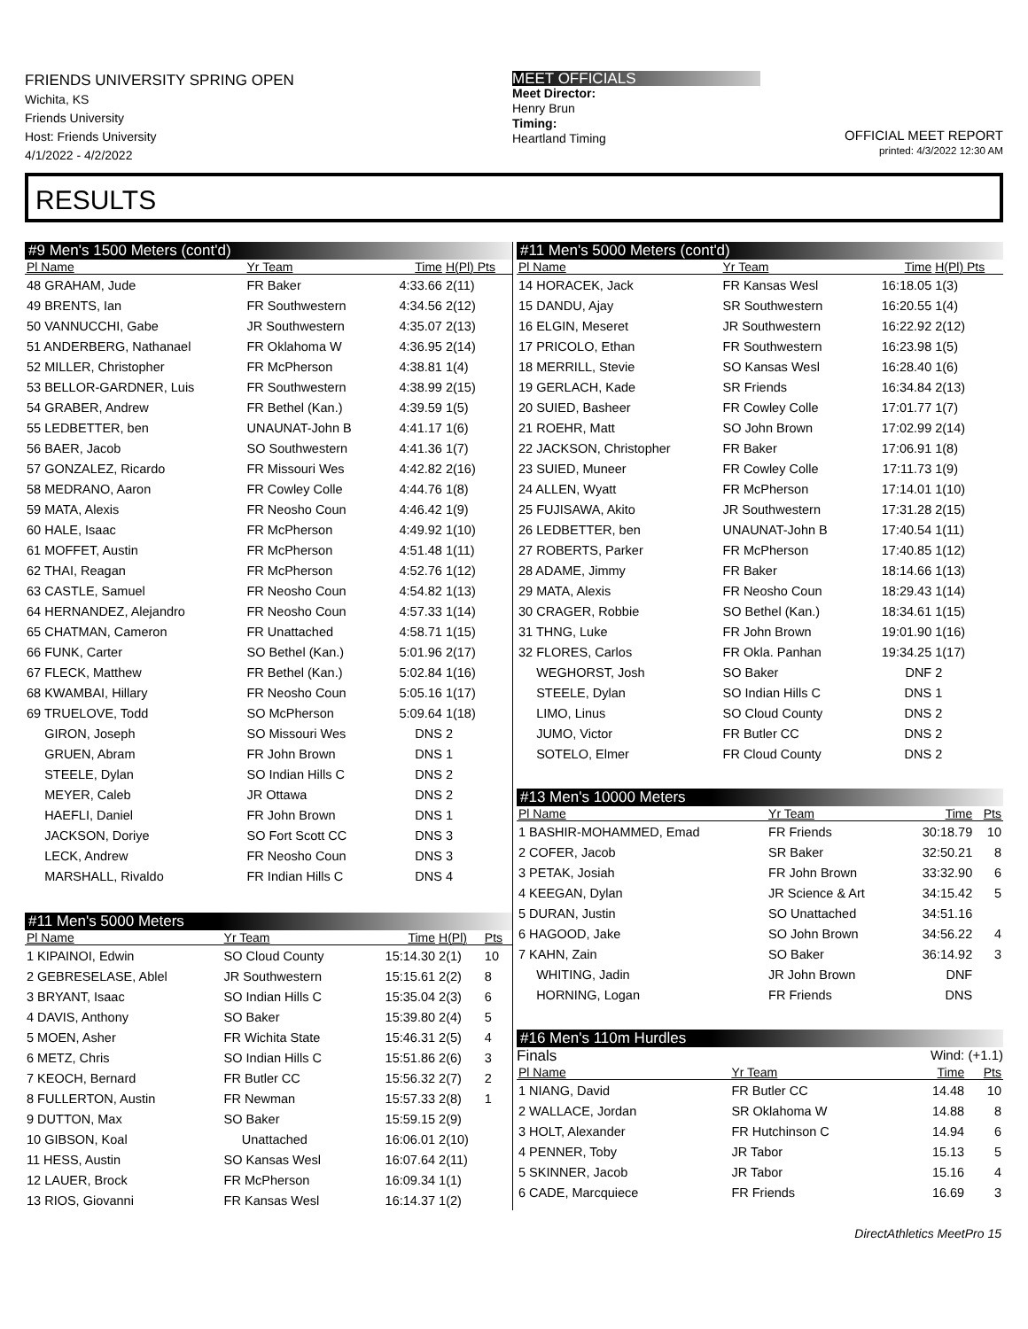FRIENDS UNIVERSITY SPRING OPEN
Wichita, KS
Friends University
Host: Friends University
4/1/2022 - 4/2/2022
MEET OFFICIALS
Meet Director:
Henry Brun
Timing:
Heartland Timing
OFFICIAL MEET REPORT
printed: 4/3/2022 12:30 AM
RESULTS
#9 Men's 1500 Meters (cont'd)
| Pl Name | Yr Team | Time | H(Pl) Pts |
| --- | --- | --- | --- |
| 48 GRAHAM, Jude | FR Baker | 4:33.66 | 2(11) |
| 49 BRENTS, Ian | FR Southwestern | 4:34.56 | 2(12) |
| 50 VANNUCCHI, Gabe | JR Southwestern | 4:35.07 | 2(13) |
| 51 ANDERBERG, Nathanael | FR Oklahoma W | 4:36.95 | 2(14) |
| 52 MILLER, Christopher | FR McPherson | 4:38.81 | 1(4) |
| 53 BELLOR-GARDNER, Luis | FR Southwestern | 4:38.99 | 2(15) |
| 54 GRABER, Andrew | FR Bethel (Kan.) | 4:39.59 | 1(5) |
| 55 LEDBETTER, ben | UNAUNAT-John B | 4:41.17 | 1(6) |
| 56 BAER, Jacob | SO Southwestern | 4:41.36 | 1(7) |
| 57 GONZALEZ, Ricardo | FR Missouri Wes | 4:42.82 | 2(16) |
| 58 MEDRANO, Aaron | FR Cowley Colle | 4:44.76 | 1(8) |
| 59 MATA, Alexis | FR Neosho Coun | 4:46.42 | 1(9) |
| 60 HALE, Isaac | FR McPherson | 4:49.92 | 1(10) |
| 61 MOFFET, Austin | FR McPherson | 4:51.48 | 1(11) |
| 62 THAI, Reagan | FR McPherson | 4:52.76 | 1(12) |
| 63 CASTLE, Samuel | FR Neosho Coun | 4:54.82 | 1(13) |
| 64 HERNANDEZ, Alejandro | FR Neosho Coun | 4:57.33 | 1(14) |
| 65 CHATMAN, Cameron | FR Unattached | 4:58.71 | 1(15) |
| 66 FUNK, Carter | SO Bethel (Kan.) | 5:01.96 | 2(17) |
| 67 FLECK, Matthew | FR Bethel (Kan.) | 5:02.84 | 1(16) |
| 68 KWAMBAI, Hillary | FR Neosho Coun | 5:05.16 | 1(17) |
| 69 TRUELOVE, Todd | SO McPherson | 5:09.64 | 1(18) |
| GIRON, Joseph | SO Missouri Wes | DNS | 2 |
| GRUEN, Abram | FR John Brown | DNS | 1 |
| STEELE, Dylan | SO Indian Hills C | DNS | 2 |
| MEYER, Caleb | JR Ottawa | DNS | 2 |
| HAEFLI, Daniel | FR John Brown | DNS | 1 |
| JACKSON, Doriye | SO Fort Scott CC | DNS | 3 |
| LECK, Andrew | FR Neosho Coun | DNS | 3 |
| MARSHALL, Rivaldo | FR Indian Hills C | DNS | 4 |
#11 Men's 5000 Meters
| Pl Name | Yr Team | Time | H(Pl) | Pts |
| --- | --- | --- | --- | --- |
| 1 KIPAINOI, Edwin | SO Cloud County | 15:14.30 | 2(1) | 10 |
| 2 GEBRESELASE, Ablel | JR Southwestern | 15:15.61 | 2(2) | 8 |
| 3 BRYANT, Isaac | SO Indian Hills C | 15:35.04 | 2(3) | 6 |
| 4 DAVIS, Anthony | SO Baker | 15:39.80 | 2(4) | 5 |
| 5 MOEN, Asher | FR Wichita State | 15:46.31 | 2(5) | 4 |
| 6 METZ, Chris | SO Indian Hills C | 15:51.86 | 2(6) | 3 |
| 7 KEOCH, Bernard | FR Butler CC | 15:56.32 | 2(7) | 2 |
| 8 FULLERTON, Austin | FR Newman | 15:57.33 | 2(8) | 1 |
| 9 DUTTON, Max | SO Baker | 15:59.15 | 2(9) | |
| 10 GIBSON, Koal | Unattached | 16:06.01 | 2(10) | |
| 11 HESS, Austin | SO Kansas Wesl | 16:07.64 | 2(11) | |
| 12 LAUER, Brock | FR McPherson | 16:09.34 | 1(1) | |
| 13 RIOS, Giovanni | FR Kansas Wesl | 16:14.37 | 1(2) | |
#11 Men's 5000 Meters (cont'd)
| Pl Name | Yr Team | Time | H(Pl) Pts |
| --- | --- | --- | --- |
| 14 HORACEK, Jack | FR Kansas Wesl | 16:18.05 | 1(3) |
| 15 DANDU, Ajay | SR Southwestern | 16:20.55 | 1(4) |
| 16 ELGIN, Meseret | JR Southwestern | 16:22.92 | 2(12) |
| 17 PRICOLO, Ethan | FR Southwestern | 16:23.98 | 1(5) |
| 18 MERRILL, Stevie | SO Kansas Wesl | 16:28.40 | 1(6) |
| 19 GERLACH, Kade | SR Friends | 16:34.84 | 2(13) |
| 20 SUIED, Basheer | FR Cowley Colle | 17:01.77 | 1(7) |
| 21 ROEHR, Matt | SO John Brown | 17:02.99 | 2(14) |
| 22 JACKSON, Christopher | FR Baker | 17:06.91 | 1(8) |
| 23 SUIED, Muneer | FR Cowley Colle | 17:11.73 | 1(9) |
| 24 ALLEN, Wyatt | FR McPherson | 17:14.01 | 1(10) |
| 25 FUJISAWA, Akito | JR Southwestern | 17:31.28 | 2(15) |
| 26 LEDBETTER, ben | UNAUNAT-John B | 17:40.54 | 1(11) |
| 27 ROBERTS, Parker | FR McPherson | 17:40.85 | 1(12) |
| 28 ADAME, Jimmy | FR Baker | 18:14.66 | 1(13) |
| 29 MATA, Alexis | FR Neosho Coun | 18:29.43 | 1(14) |
| 30 CRAGER, Robbie | SO Bethel (Kan.) | 18:34.61 | 1(15) |
| 31 THNG, Luke | FR John Brown | 19:01.90 | 1(16) |
| 32 FLORES, Carlos | FR Okla. Panhan | 19:34.25 | 1(17) |
| WEGHORST, Josh | SO Baker | DNF | 2 |
| STEELE, Dylan | SO Indian Hills C | DNS | 1 |
| LIMO, Linus | SO Cloud County | DNS | 2 |
| JUMO, Victor | FR Butler CC | DNS | 2 |
| SOTELO, Elmer | FR Cloud County | DNS | 2 |
#13 Men's 10000 Meters
| Pl Name | Yr Team | Time | Pts |
| --- | --- | --- | --- |
| 1 BASHIR-MOHAMMED, Emad | FR Friends | 30:18.79 | 10 |
| 2 COFER, Jacob | SR Baker | 32:50.21 | 8 |
| 3 PETAK, Josiah | FR John Brown | 33:32.90 | 6 |
| 4 KEEGAN, Dylan | JR Science & Art | 34:15.42 | 5 |
| 5 DURAN, Justin | SO Unattached | 34:51.16 | |
| 6 HAGOOD, Jake | SO John Brown | 34:56.22 | 4 |
| 7 KAHN, Zain | SO Baker | 36:14.92 | 3 |
| WHITING, Jadin | JR John Brown | DNF | |
| HORNING, Logan | FR Friends | DNS | |
#16 Men's 110m Hurdles
Finals Wind: (+1.1)
| Pl Name | Yr Team | Time | Pts |
| --- | --- | --- | --- |
| 1 NIANG, David | FR Butler CC | 14.48 | 10 |
| 2 WALLACE, Jordan | SR Oklahoma W | 14.88 | 8 |
| 3 HOLT, Alexander | FR Hutchinson C | 14.94 | 6 |
| 4 PENNER, Toby | JR Tabor | 15.13 | 5 |
| 5 SKINNER, Jacob | JR Tabor | 15.16 | 4 |
| 6 CADE, Marcquiece | FR Friends | 16.69 | 3 |
DirectAthletics MeetPro 15